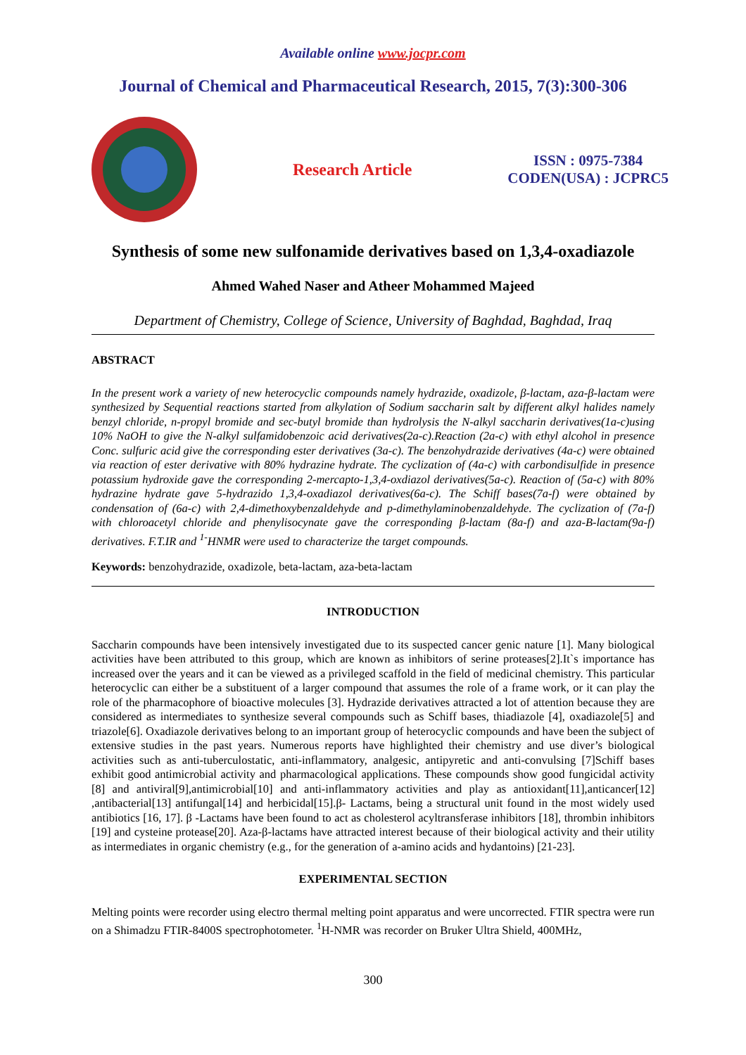Available online www.jocpr.com
Journal of Chemical and Pharmaceutical Research, 2015, 7(3):300-306
Research Article
ISSN : 0975-7384
CODEN(USA) : JCPRC5
Synthesis of some new sulfonamide derivatives based on 1,3,4-oxadiazole
Ahmed Wahed Naser and Atheer Mohammed Majeed
Department of Chemistry, College of Science, University of Baghdad, Baghdad, Iraq
ABSTRACT
In the present work a variety of new heterocyclic compounds namely hydrazide, oxadizole, β-lactam, aza-β-lactam were synthesized by Sequential reactions started from alkylation of Sodium saccharin salt by different alkyl halides namely benzyl chloride, n-propyl bromide and sec-butyl bromide than hydrolysis the N-alkyl saccharin derivatives(1a-c)using 10% NaOH to give the N-alkyl sulfamidobenzoic acid derivatives(2a-c).Reaction (2a-c) with ethyl alcohol in presence Conc. sulfuric acid give the corresponding ester derivatives (3a-c). The benzohydrazide derivatives (4a-c) were obtained via reaction of ester derivative with 80% hydrazine hydrate. The cyclization of (4a-c) with carbondisulfide in presence potassium hydroxide gave the corresponding 2-mercapto-1,3,4-oxdiazol derivatives(5a-c). Reaction of (5a-c) with 80% hydrazine hydrate gave 5-hydrazido 1,3,4-oxadiazol derivatives(6a-c). The Schiff bases(7a-f) were obtained by condensation of (6a-c) with 2,4-dimethoxybenzaldehyde and p-dimethylaminobenzaldehyde. The cyclization of (7a-f) with chloroacetyl chloride and phenylisocynate gave the corresponding β-lactam (8a-f) and aza-B-lactam(9a-f) derivatives. F.T.IR and <sup>1-</sup>HNMR were used to characterize the target compounds.
Keywords: benzohydrazide, oxadizole, beta-lactam, aza-beta-lactam
INTRODUCTION
Saccharin compounds have been intensively investigated due to its suspected cancer genic nature [1]. Many biological activities have been attributed to this group, which are known as inhibitors of serine proteases[2].It`s importance has increased over the years and it can be viewed as a privileged scaffold in the field of medicinal chemistry. This particular heterocyclic can either be a substituent of a larger compound that assumes the role of a frame work, or it can play the role of the pharmacophore of bioactive molecules [3]. Hydrazide derivatives attracted a lot of attention because they are considered as intermediates to synthesize several compounds such as Schiff bases, thiadiazole [4], oxadiazole[5] and triazole[6]. Oxadiazole derivatives belong to an important group of heterocyclic compounds and have been the subject of extensive studies in the past years. Numerous reports have highlighted their chemistry and use diver’s biological activities such as anti-tuberculostatic, anti-inflammatory, analgesic, antipyretic and anti-convulsing [7]Schiff bases exhibit good antimicrobial activity and pharmacological applications. These compounds show good fungicidal activity [8] and antiviral[9],antimicrobial[10] and anti-inflammatory activities and play as antioxidant[11],anticancer[12] ,antibacterial[13] antifungal[14] and herbicidal[15].β- Lactams, being a structural unit found in the most widely used antibiotics [16, 17]. β -Lactams have been found to act as cholesterol acyltransferase inhibitors [18], thrombin inhibitors [19] and cysteine protease[20]. Aza-β-lactams have attracted interest because of their biological activity and their utility as intermediates in organic chemistry (e.g., for the generation of a-amino acids and hydantoins) [21-23].
EXPERIMENTAL SECTION
Melting points were recorder using electro thermal melting point apparatus and were uncorrected. FTIR spectra were run on a Shimadzu FTIR-8400S spectrophotometer. <sup>1</sup>H-NMR was recorder on Bruker Ultra Shield, 400MHz,
300